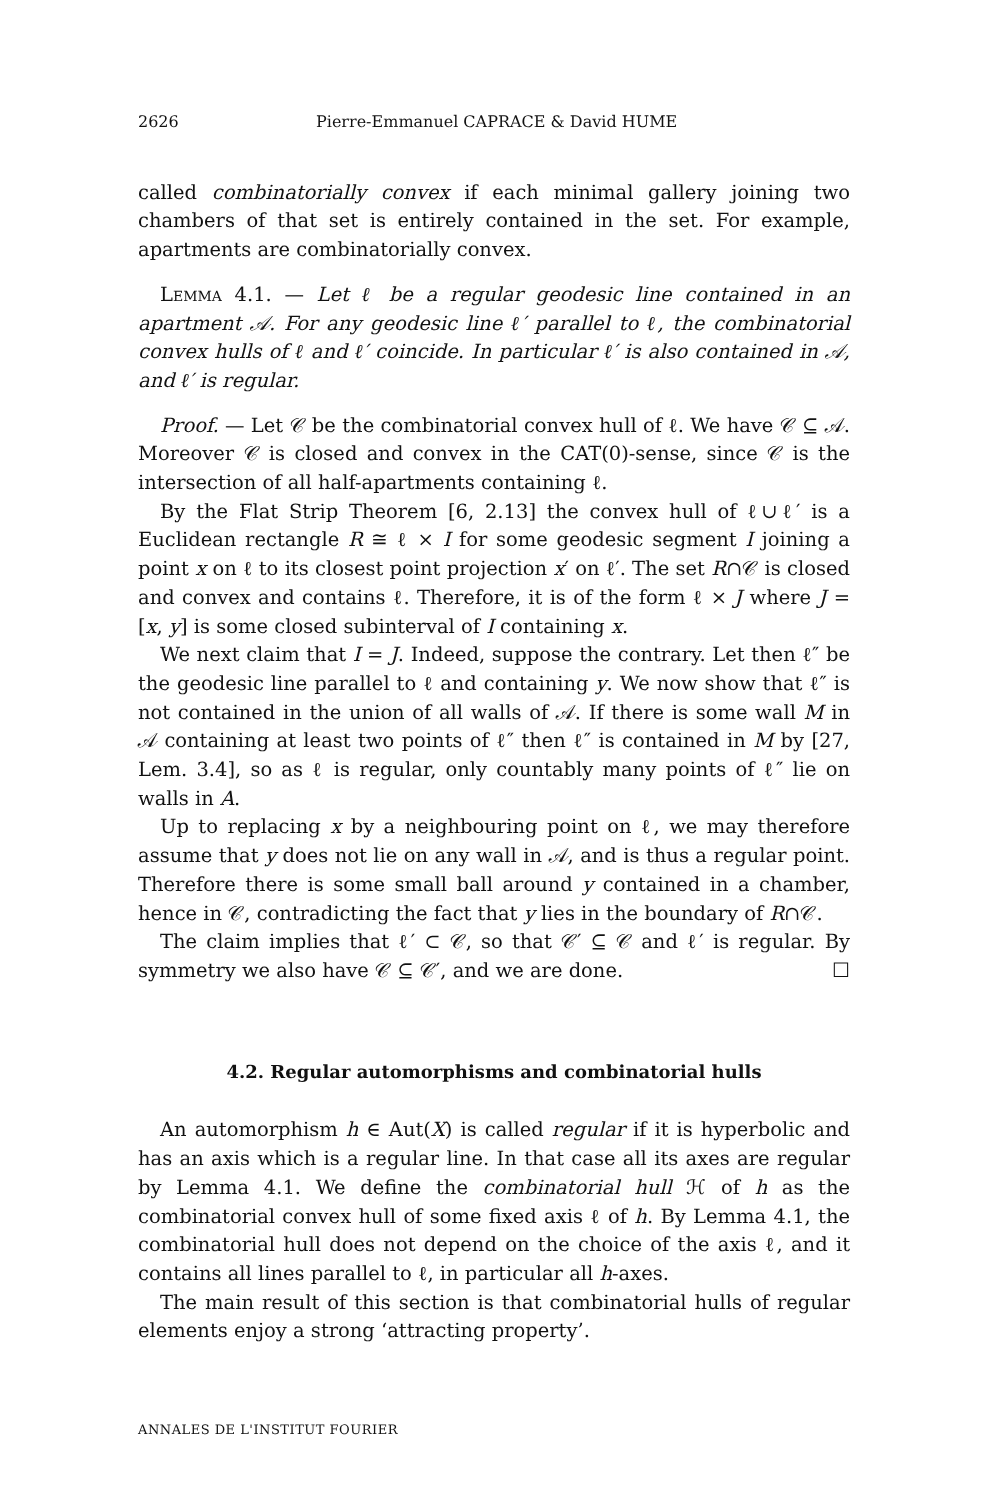2626 Pierre-Emmanuel CAPRACE & David HUME
called combinatorially convex if each minimal gallery joining two chambers of that set is entirely contained in the set. For example, apartments are combinatorially convex.
Lemma 4.1. — Let ℓ be a regular geodesic line contained in an apartment 𝒜. For any geodesic line ℓ′ parallel to ℓ, the combinatorial convex hulls of ℓ and ℓ′ coincide. In particular ℓ′ is also contained in 𝒜, and ℓ′ is regular.
Proof. — Let 𝒞 be the combinatorial convex hull of ℓ. We have 𝒞 ⊆ 𝒜. Moreover 𝒞 is closed and convex in the CAT(0)-sense, since 𝒞 is the intersection of all half-apartments containing ℓ.
By the Flat Strip Theorem [6, 2.13] the convex hull of ℓ∪ℓ′ is a Euclidean rectangle R ≅ ℓ × I for some geodesic segment I joining a point x on ℓ to its closest point projection x′ on ℓ′. The set R∩𝒞 is closed and convex and contains ℓ. Therefore, it is of the form ℓ × J where J = [x, y] is some closed subinterval of I containing x.
We next claim that I = J. Indeed, suppose the contrary. Let then ℓ″ be the geodesic line parallel to ℓ and containing y. We now show that ℓ″ is not contained in the union of all walls of 𝒜. If there is some wall M in 𝒜 containing at least two points of ℓ″ then ℓ″ is contained in M by [27, Lem. 3.4], so as ℓ is regular, only countably many points of ℓ″ lie on walls in A.
Up to replacing x by a neighbouring point on ℓ, we may therefore assume that y does not lie on any wall in 𝒜, and is thus a regular point. Therefore there is some small ball around y contained in a chamber, hence in 𝒞, contradicting the fact that y lies in the boundary of R∩𝒞.
The claim implies that ℓ′ ⊂ 𝒞, so that 𝒞′ ⊆ 𝒞 and ℓ′ is regular. By symmetry we also have 𝒞 ⊆ 𝒞′, and we are done. ☐
4.2. Regular automorphisms and combinatorial hulls
An automorphism h ∈ Aut(X) is called regular if it is hyperbolic and has an axis which is a regular line. In that case all its axes are regular by Lemma 4.1. We define the combinatorial hull ℋ of h as the combinatorial convex hull of some fixed axis ℓ of h. By Lemma 4.1, the combinatorial hull does not depend on the choice of the axis ℓ, and it contains all lines parallel to ℓ, in particular all h-axes.
The main result of this section is that combinatorial hulls of regular elements enjoy a strong ‘attracting property’.
ANNALES DE L'INSTITUT FOURIER